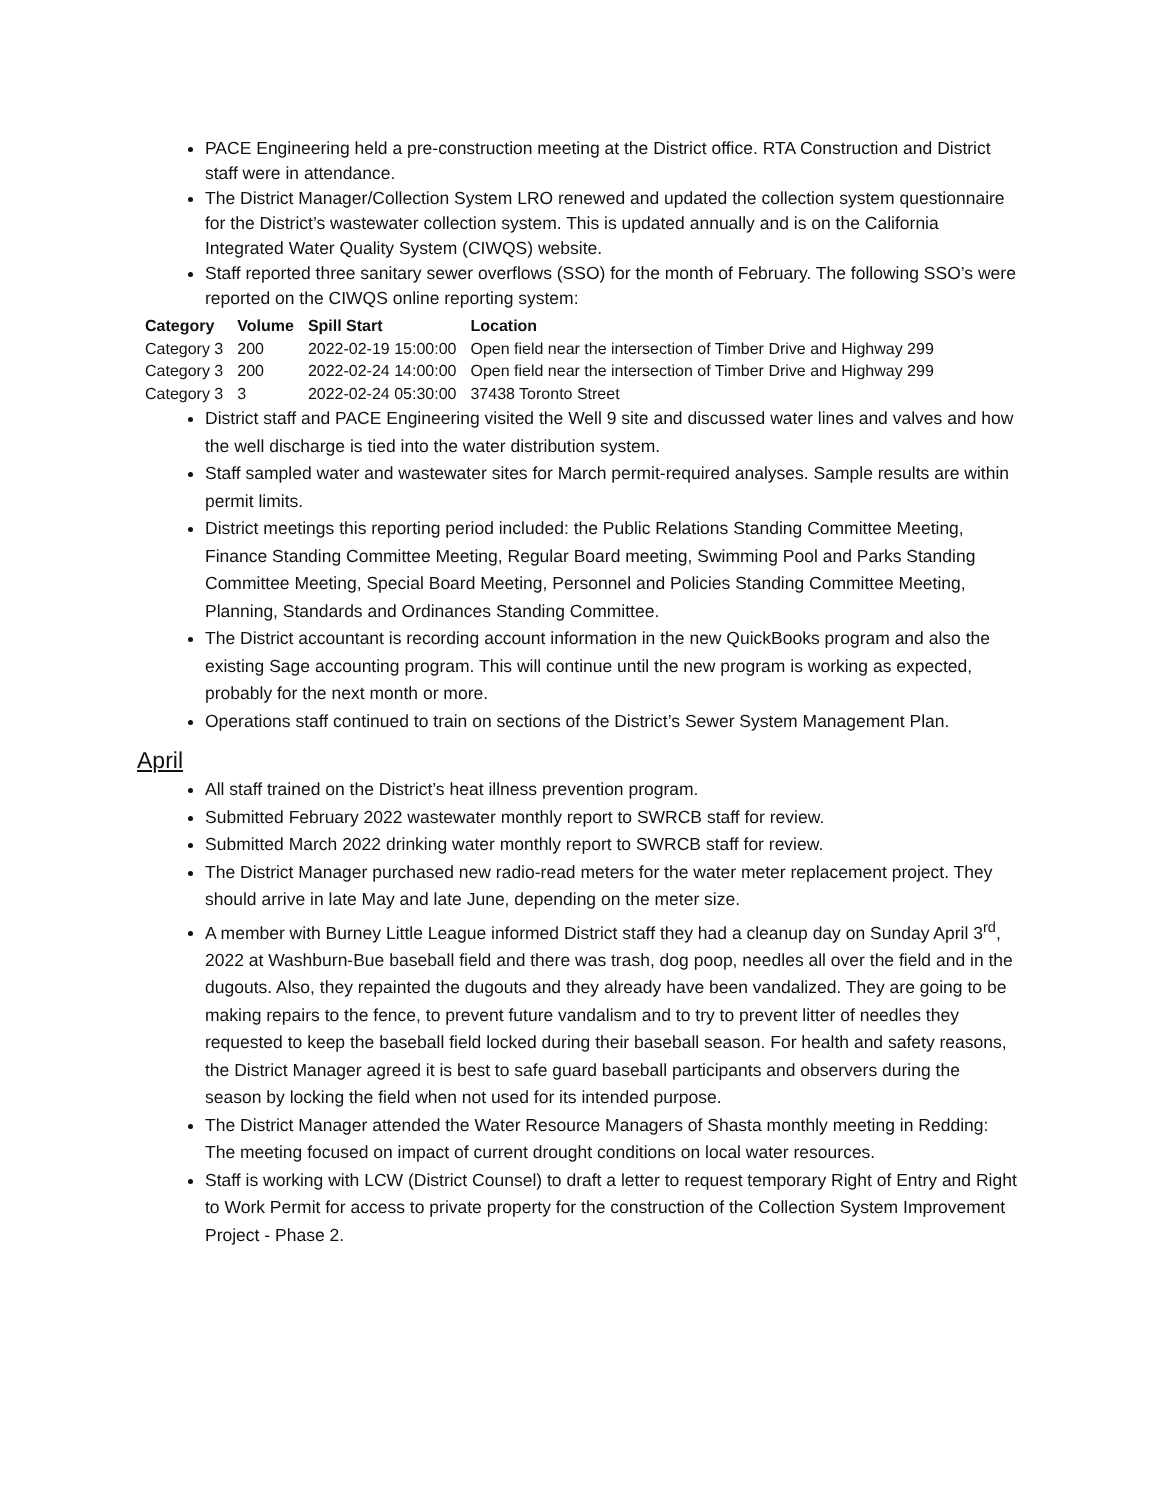PACE Engineering held a pre-construction meeting at the District office. RTA Construction and District staff were in attendance.
The District Manager/Collection System LRO renewed and updated the collection system questionnaire for the District’s wastewater collection system. This is updated annually and is on the California Integrated Water Quality System (CIWQS) website.
Staff reported three sanitary sewer overflows (SSO) for the month of February. The following SSO’s were reported on the CIWQS online reporting system:
| Category | Volume | Spill Start | Location |
| --- | --- | --- | --- |
| Category 3 | 200 | 2022-02-19 15:00:00 | Open field near the intersection of Timber Drive and Highway 299 |
| Category 3 | 200 | 2022-02-24 14:00:00 | Open field near the intersection of Timber Drive and Highway 299 |
| Category 3 | 3 | 2022-02-24 05:30:00 | 37438 Toronto Street |
District staff and PACE Engineering visited the Well 9 site and discussed water lines and valves and how the well discharge is tied into the water distribution system.
Staff sampled water and wastewater sites for March permit-required analyses. Sample results are within permit limits.
District meetings this reporting period included: the Public Relations Standing Committee Meeting, Finance Standing Committee Meeting, Regular Board meeting, Swimming Pool and Parks Standing Committee Meeting, Special Board Meeting, Personnel and Policies Standing Committee Meeting, Planning, Standards and Ordinances Standing Committee.
The District accountant is recording account information in the new QuickBooks program and also the existing Sage accounting program. This will continue until the new program is working as expected, probably for the next month or more.
Operations staff continued to train on sections of the District’s Sewer System Management Plan.
April
All staff trained on the District’s heat illness prevention program.
Submitted February 2022 wastewater monthly report to SWRCB staff for review.
Submitted March 2022 drinking water monthly report to SWRCB staff for review.
The District Manager purchased new radio-read meters for the water meter replacement project. They should arrive in late May and late June, depending on the meter size.
A member with Burney Little League informed District staff they had a cleanup day on Sunday April 3<sup>rd</sup>, 2022 at Washburn-Bue baseball field and there was trash, dog poop, needles all over the field and in the dugouts. Also, they repainted the dugouts and they already have been vandalized. They are going to be making repairs to the fence, to prevent future vandalism and to try to prevent litter of needles they requested to keep the baseball field locked during their baseball season. For health and safety reasons, the District Manager agreed it is best to safe guard baseball participants and observers during the season by locking the field when not used for its intended purpose.
The District Manager attended the Water Resource Managers of Shasta monthly meeting in Redding: The meeting focused on impact of current drought conditions on local water resources.
Staff is working with LCW (District Counsel) to draft a letter to request temporary Right of Entry and Right to Work Permit for access to private property for the construction of the Collection System Improvement Project - Phase 2.